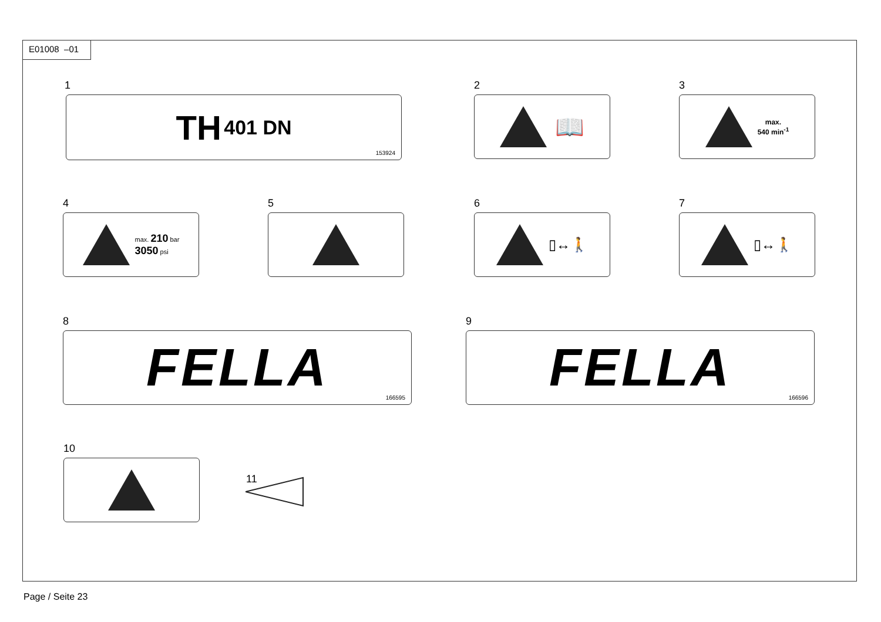E01008 –01
1
TH 401 DN
153924
2
📖
3
max.
540 min<sup>-1</sup>
4
max. 210 bar
3050 psi
5 6
▯↔🚶
7
▯↔🚶
8
FELLA
166595
9
FELLA
166596
10
11
Page / Seite 23